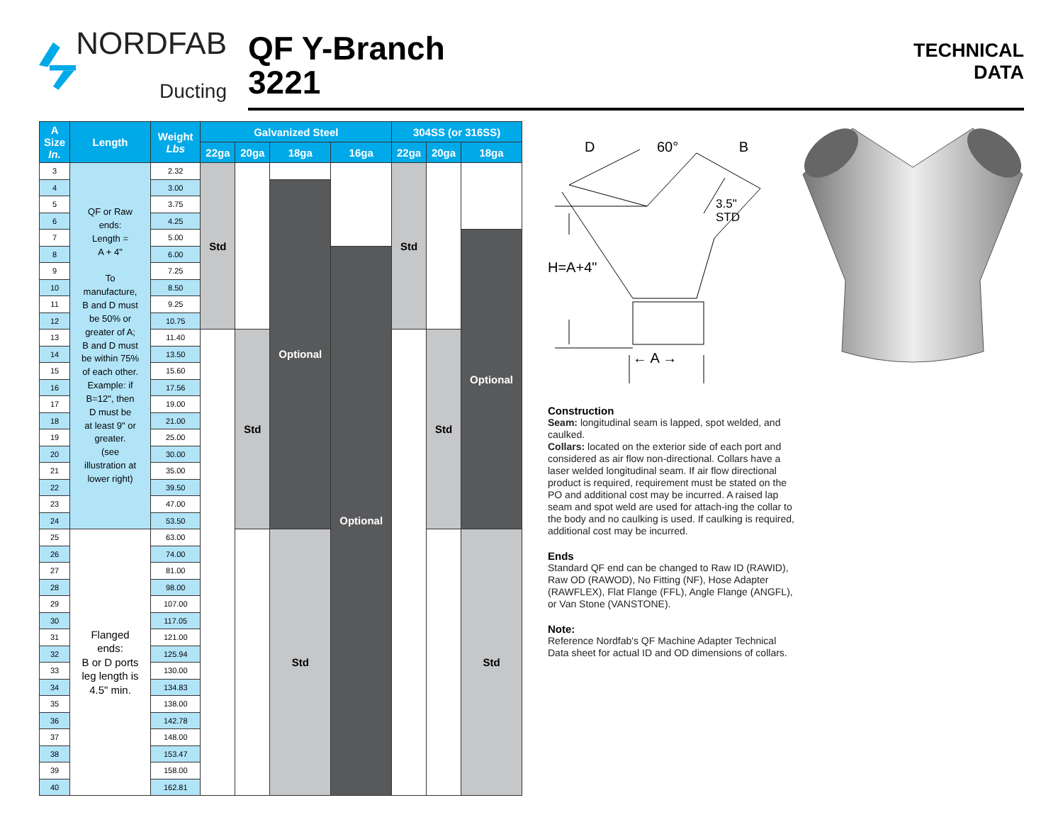NORDFAB
Ducting
QF Y-Branch
3221
TECHNICAL
DATA
| A Size In. | Length | Weight Lbs | Galvanized Steel | | | | 304SS (or 316SS) | | |
| --- | --- | --- | --- | --- | --- | --- | --- | --- | --- |
| | | | 22ga | 20ga | 18ga | 16ga | 22ga | 20ga | 18ga |
| 3 | QF or Raw ends: Length = A + 4" To manufacture, B and D must be 50% or greater of A; B and D must be within 75% of each other. Example: if B=12", then D must be at least 9" or greater. (see illustration at lower right) | 2.32 | Std | | | | Std | | |
| 4 | | 3.00 | | | Optional | | | | |
| 5 | | 3.75 | | | | | | | |
| 6 | | 4.25 | | | | | | | |
| 7 | | 5.00 | | | | | | | Optional |
| 8 | | 6.00 | | | | Optional | | | |
| 9 | | 7.25 | | | | | | | |
| 10 | | 8.50 | | | | | | | |
| 11 | | 9.25 | | | | | | | |
| 12 | | 10.75 | | | | | | | |
| 13 | | 11.40 | | Std | | | | Std | |
| 14 | | 13.50 | | | | | | | |
| 15 | | 15.60 | | | | | | | |
| 16 | | 17.56 | | | | | | | |
| 17 | | 19.00 | | | | | | | |
| 18 | | 21.00 | | | | | | | |
| 19 | | 25.00 | | | | | | | |
| 20 | | 30.00 | | | | | | | |
| 21 | | 35.00 | | | | | | | |
| 22 | | 39.50 | | | | | | | |
| 23 | | 47.00 | | | | | | | |
| 24 | | 53.50 | | | | | | | |
| 25 | Flanged ends: B or D ports leg length is 4.5" min. | 63.00 | | | Std | | | | Std |
| 26 | | 74.00 | | | | | | | |
| 27 | | 81.00 | | | | | | | |
| 28 | | 98.00 | | | | | | | |
| 29 | | 107.00 | | | | | | | |
| 30 | | 117.05 | | | | | | | |
| 31 | | 121.00 | | | | | | | |
| 32 | | 125.94 | | | | | | | |
| 33 | | 130.00 | | | | | | | |
| 34 | | 134.83 | | | | | | | |
| 35 | | 138.00 | | | | | | | |
| 36 | | 142.78 | | | | | | | |
| 37 | | 148.00 | | | | | | | |
| 38 | | 153.47 | | | | | | | |
| 39 | | 158.00 | | | | | | | |
| 40 | | 162.81 | | | | | | | |
D 60° B
3.5"
STD
H=A+4"
← A →
Construction
Seam: longitudinal seam is lapped, spot welded, and caulked.
Collars: located on the exterior side of each port and considered as air flow non-directional. Collars have a laser welded longitudinal seam. If air flow directional product is required, requirement must be stated on the PO and additional cost may be incurred. A raised lap seam and spot weld are used for attach-ing the collar to the body and no caulking is used. If caulking is required, additional cost may be incurred.
Ends
Standard QF end can be changed to Raw ID (RAWID), Raw OD (RAWOD), No Fitting (NF), Hose Adapter (RAWFLEX), Flat Flange (FFL), Angle Flange (ANGFL), or Van Stone (VANSTONE).
Note:
Reference Nordfab's QF Machine Adapter Technical Data sheet for actual ID and OD dimensions of collars.